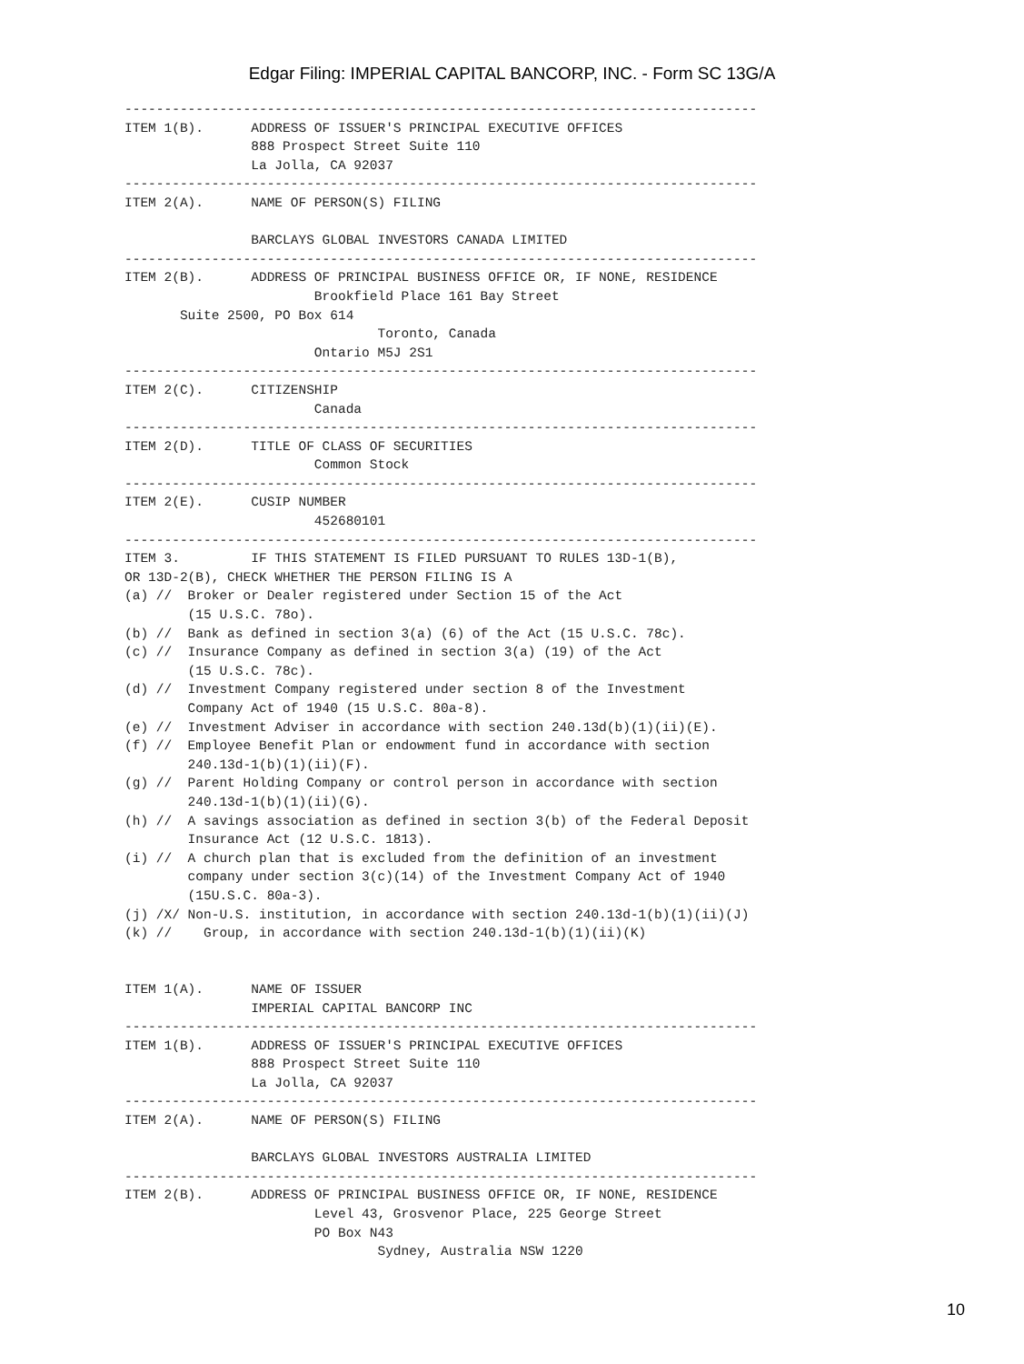Edgar Filing: IMPERIAL CAPITAL BANCORP, INC. - Form SC 13G/A
--------------------------------------------------------------------------------
ITEM 1(B).      ADDRESS OF ISSUER'S PRINCIPAL EXECUTIVE OFFICES
                888 Prospect Street Suite 110
                La Jolla, CA 92037
--------------------------------------------------------------------------------
ITEM 2(A).      NAME OF PERSON(S) FILING

                BARCLAYS GLOBAL INVESTORS CANADA LIMITED
--------------------------------------------------------------------------------
ITEM 2(B).      ADDRESS OF PRINCIPAL BUSINESS OFFICE OR, IF NONE, RESIDENCE
                        Brookfield Place 161 Bay Street
       Suite 2500, PO Box 614
                                Toronto, Canada
                        Ontario M5J 2S1
--------------------------------------------------------------------------------
ITEM 2(C).      CITIZENSHIP
                        Canada
--------------------------------------------------------------------------------
ITEM 2(D).      TITLE OF CLASS OF SECURITIES
                        Common Stock
--------------------------------------------------------------------------------
ITEM 2(E).      CUSIP NUMBER
                        452680101
--------------------------------------------------------------------------------
ITEM 3.         IF THIS STATEMENT IS FILED PURSUANT TO RULES 13D-1(B),
OR 13D-2(B), CHECK WHETHER THE PERSON FILING IS A
(a) //  Broker or Dealer registered under Section 15 of the Act
        (15 U.S.C. 78o).
(b) //  Bank as defined in section 3(a) (6) of the Act (15 U.S.C. 78c).
(c) //  Insurance Company as defined in section 3(a) (19) of the Act
        (15 U.S.C. 78c).
(d) //  Investment Company registered under section 8 of the Investment
        Company Act of 1940 (15 U.S.C. 80a-8).
(e) //  Investment Adviser in accordance with section 240.13d(b)(1)(ii)(E).
(f) //  Employee Benefit Plan or endowment fund in accordance with section
        240.13d-1(b)(1)(ii)(F).
(g) //  Parent Holding Company or control person in accordance with section
        240.13d-1(b)(1)(ii)(G).
(h) //  A savings association as defined in section 3(b) of the Federal Deposit
        Insurance Act (12 U.S.C. 1813).
(i) //  A church plan that is excluded from the definition of an investment
        company under section 3(c)(14) of the Investment Company Act of 1940
        (15U.S.C. 80a-3).
(j) /X/ Non-U.S. institution, in accordance with section 240.13d-1(b)(1)(ii)(J)
(k) //    Group, in accordance with section 240.13d-1(b)(1)(ii)(K)


ITEM 1(A).      NAME OF ISSUER
                IMPERIAL CAPITAL BANCORP INC
--------------------------------------------------------------------------------
ITEM 1(B).      ADDRESS OF ISSUER'S PRINCIPAL EXECUTIVE OFFICES
                888 Prospect Street Suite 110
                La Jolla, CA 92037
--------------------------------------------------------------------------------
ITEM 2(A).      NAME OF PERSON(S) FILING

                BARCLAYS GLOBAL INVESTORS AUSTRALIA LIMITED
--------------------------------------------------------------------------------
ITEM 2(B).      ADDRESS OF PRINCIPAL BUSINESS OFFICE OR, IF NONE, RESIDENCE
                        Level 43, Grosvenor Place, 225 George Street
                        PO Box N43
                                Sydney, Australia NSW 1220
10